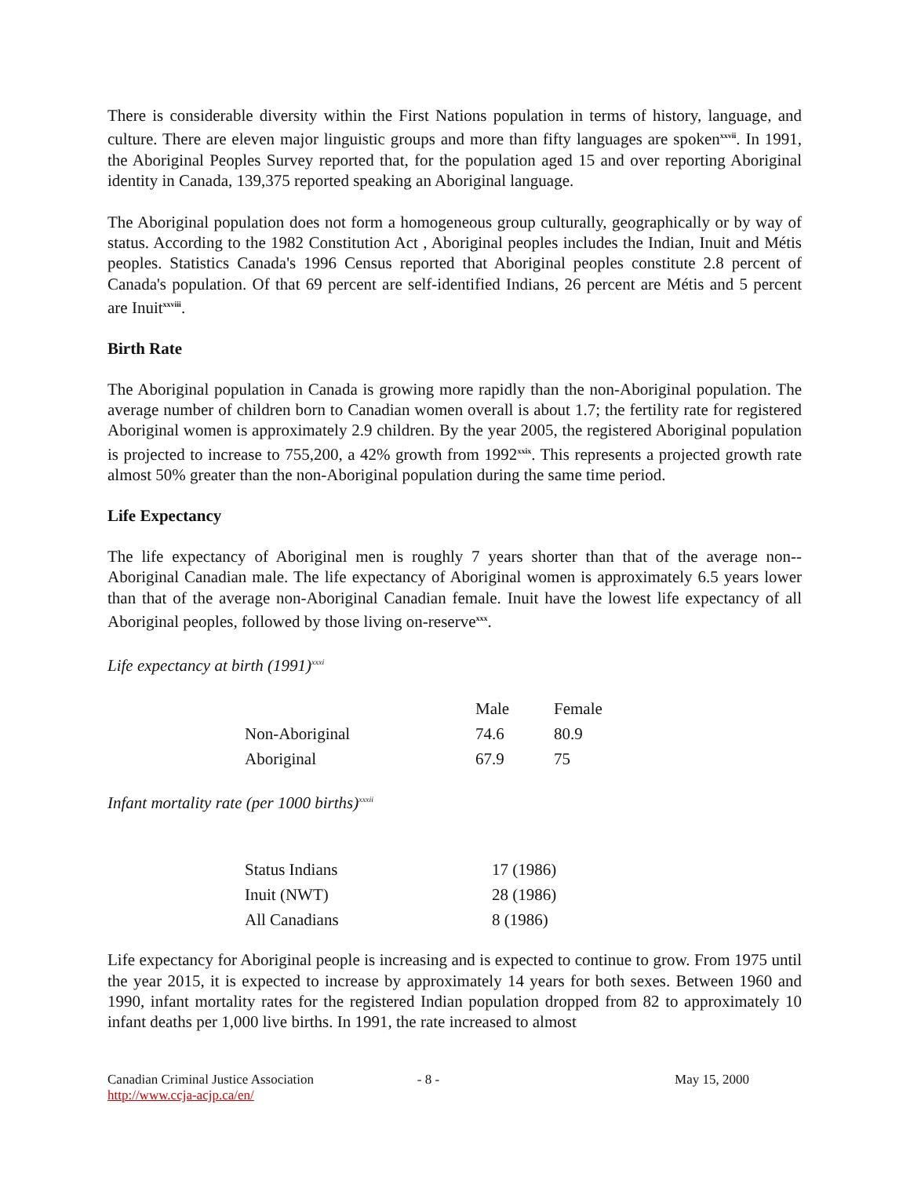There is considerable diversity within the First Nations population in terms of history, language, and culture. There are eleven major linguistic groups and more than fifty languages are spoken<sup>xxvii</sup>. In 1991, the Aboriginal Peoples Survey reported that, for the population aged 15 and over reporting Aboriginal identity in Canada, 139,375 reported speaking an Aboriginal language.
The Aboriginal population does not form a homogeneous group culturally, geographically or by way of status. According to the 1982 Constitution Act , Aboriginal peoples includes the Indian, Inuit and Métis peoples. Statistics Canada's 1996 Census reported that Aboriginal peoples constitute 2.8 percent of Canada's population. Of that 69 percent are self-identified Indians, 26 percent are Métis and 5 percent are Inuit<sup>xxviii</sup>.
Birth Rate
The Aboriginal population in Canada is growing more rapidly than the non-Aboriginal population. The average number of children born to Canadian women overall is about 1.7; the fertility rate for registered Aboriginal women is approximately 2.9 children. By the year 2005, the registered Aboriginal population is projected to increase to 755,200, a 42% growth from 1992<sup>xxix</sup>. This represents a projected growth rate almost 50% greater than the non-Aboriginal population during the same time period.
Life Expectancy
The life expectancy of Aboriginal men is roughly 7 years shorter than that of the average non--Aboriginal Canadian male. The life expectancy of Aboriginal women is approximately 6.5 years lower than that of the average non-Aboriginal Canadian female. Inuit have the lowest life expectancy of all Aboriginal peoples, followed by those living on-reserve<sup>xxx</sup>.
Life expectancy at birth (1991)<sup>xxxi</sup>
| | Male | Female |
| Non-Aboriginal | 74.6 | 80.9 |
| Aboriginal | 67.9 | 75 |
Infant mortality rate (per 1000 births)<sup>xxxii</sup>
| Status Indians | 17 (1986) |
| Inuit (NWT) | 28 (1986) |
| All Canadians | 8 (1986) |
Life expectancy for Aboriginal people is increasing and is expected to continue to grow. From 1975 until the year 2015, it is expected to increase by approximately 14 years for both sexes. Between 1960 and 1990, infant mortality rates for the registered Indian population dropped from 82 to approximately 10 infant deaths per 1,000 live births. In 1991, the rate increased to almost
Canadian Criminal Justice Association
http://www.ccja-acjp.ca/en/
- 8 - May 15, 2000